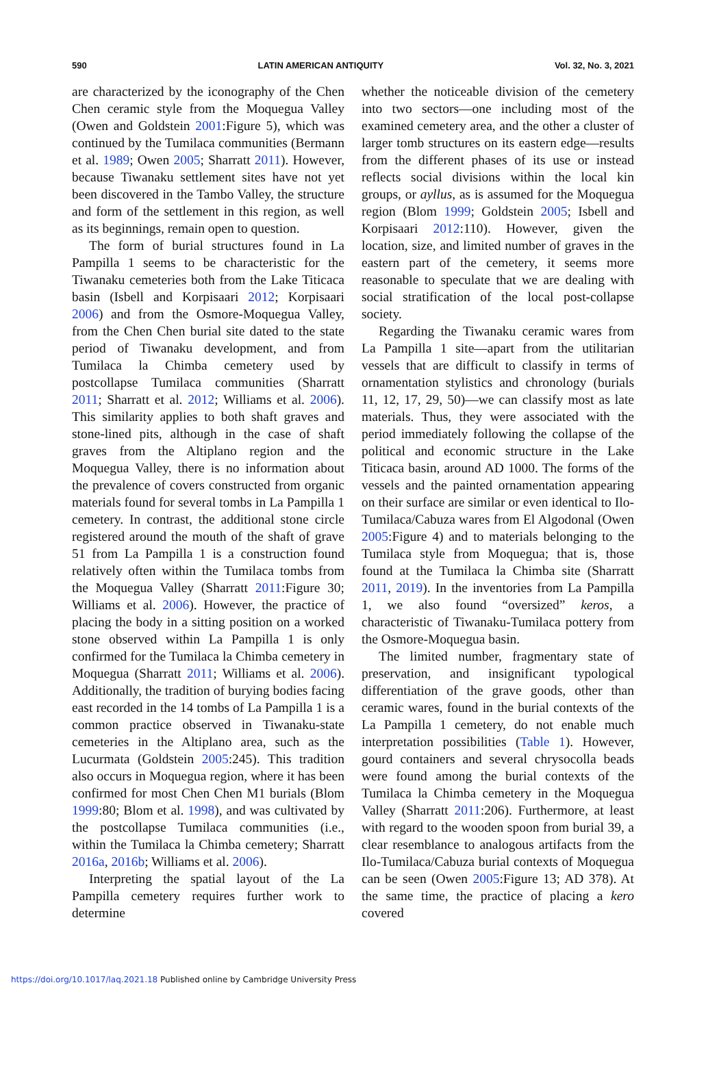590 LATIN AMERICAN ANTIQUITY Vol. 32, No. 3, 2021
are characterized by the iconography of the Chen Chen ceramic style from the Moquegua Valley (Owen and Goldstein 2001:Figure 5), which was continued by the Tumilaca communities (Bermann et al. 1989; Owen 2005; Sharratt 2011). However, because Tiwanaku settlement sites have not yet been discovered in the Tambo Valley, the structure and form of the settlement in this region, as well as its beginnings, remain open to question.
The form of burial structures found in La Pampilla 1 seems to be characteristic for the Tiwanaku cemeteries both from the Lake Titicaca basin (Isbell and Korpisaari 2012; Korpisaari 2006) and from the Osmore-Moquegua Valley, from the Chen Chen burial site dated to the state period of Tiwanaku development, and from Tumilaca la Chimba cemetery used by postcollapse Tumilaca communities (Sharratt 2011; Sharratt et al. 2012; Williams et al. 2006). This similarity applies to both shaft graves and stone-lined pits, although in the case of shaft graves from the Altiplano region and the Moquegua Valley, there is no information about the prevalence of covers constructed from organic materials found for several tombs in La Pampilla 1 cemetery. In contrast, the additional stone circle registered around the mouth of the shaft of grave 51 from La Pampilla 1 is a construction found relatively often within the Tumilaca tombs from the Moquegua Valley (Sharratt 2011:Figure 30; Williams et al. 2006). However, the practice of placing the body in a sitting position on a worked stone observed within La Pampilla 1 is only confirmed for the Tumilaca la Chimba cemetery in Moquegua (Sharratt 2011; Williams et al. 2006). Additionally, the tradition of burying bodies facing east recorded in the 14 tombs of La Pampilla 1 is a common practice observed in Tiwanaku-state cemeteries in the Altiplano area, such as the Lucurmata (Goldstein 2005:245). This tradition also occurs in Moquegua region, where it has been confirmed for most Chen Chen M1 burials (Blom 1999:80; Blom et al. 1998), and was cultivated by the postcollapse Tumilaca communities (i.e., within the Tumilaca la Chimba cemetery; Sharratt 2016a, 2016b; Williams et al. 2006).
Interpreting the spatial layout of the La Pampilla cemetery requires further work to determine
whether the noticeable division of the cemetery into two sectors—one including most of the examined cemetery area, and the other a cluster of larger tomb structures on its eastern edge—results from the different phases of its use or instead reflects social divisions within the local kin groups, or ayllus, as is assumed for the Moquegua region (Blom 1999; Goldstein 2005; Isbell and Korpisaari 2012:110). However, given the location, size, and limited number of graves in the eastern part of the cemetery, it seems more reasonable to speculate that we are dealing with social stratification of the local post-collapse society.
Regarding the Tiwanaku ceramic wares from La Pampilla 1 site—apart from the utilitarian vessels that are difficult to classify in terms of ornamentation stylistics and chronology (burials 11, 12, 17, 29, 50)—we can classify most as late materials. Thus, they were associated with the period immediately following the collapse of the political and economic structure in the Lake Titicaca basin, around AD 1000. The forms of the vessels and the painted ornamentation appearing on their surface are similar or even identical to Ilo-Tumilaca/Cabuza wares from El Algodonal (Owen 2005:Figure 4) and to materials belonging to the Tumilaca style from Moquegua; that is, those found at the Tumilaca la Chimba site (Sharratt 2011, 2019). In the inventories from La Pampilla 1, we also found “oversized” keros, a characteristic of Tiwanaku-Tumilaca pottery from the Osmore-Moquegua basin.
The limited number, fragmentary state of preservation, and insignificant typological differentiation of the grave goods, other than ceramic wares, found in the burial contexts of the La Pampilla 1 cemetery, do not enable much interpretation possibilities (Table 1). However, gourd containers and several chrysocolla beads were found among the burial contexts of the Tumilaca la Chimba cemetery in the Moquegua Valley (Sharratt 2011:206). Furthermore, at least with regard to the wooden spoon from burial 39, a clear resemblance to analogous artifacts from the Ilo-Tumilaca/Cabuza burial contexts of Moquegua can be seen (Owen 2005:Figure 13; AD 378). At the same time, the practice of placing a kero covered
https://doi.org/10.1017/laq.2021.18 Published online by Cambridge University Press